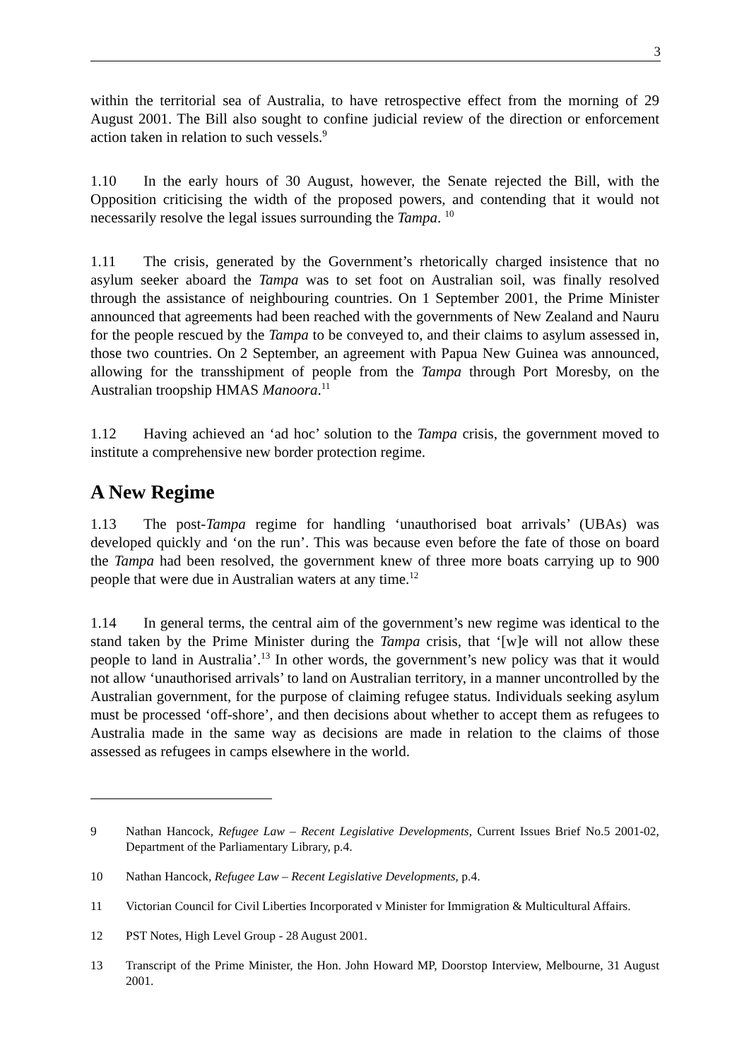3
within the territorial sea of Australia, to have retrospective effect from the morning of 29 August 2001. The Bill also sought to confine judicial review of the direction or enforcement action taken in relation to such vessels.<sup>9</sup>
1.10 In the early hours of 30 August, however, the Senate rejected the Bill, with the Opposition criticising the width of the proposed powers, and contending that it would not necessarily resolve the legal issues surrounding the Tampa. <sup>10</sup>
1.11 The crisis, generated by the Government’s rhetorically charged insistence that no asylum seeker aboard the Tampa was to set foot on Australian soil, was finally resolved through the assistance of neighbouring countries. On 1 September 2001, the Prime Minister announced that agreements had been reached with the governments of New Zealand and Nauru for the people rescued by the Tampa to be conveyed to, and their claims to asylum assessed in, those two countries. On 2 September, an agreement with Papua New Guinea was announced, allowing for the transshipment of people from the Tampa through Port Moresby, on the Australian troopship HMAS Manoora.<sup>11</sup>
1.12 Having achieved an ‘ad hoc’ solution to the Tampa crisis, the government moved to institute a comprehensive new border protection regime.
A New Regime
1.13 The post-Tampa regime for handling ‘unauthorised boat arrivals’ (UBAs) was developed quickly and ‘on the run’. This was because even before the fate of those on board the Tampa had been resolved, the government knew of three more boats carrying up to 900 people that were due in Australian waters at any time.<sup>12</sup>
1.14 In general terms, the central aim of the government’s new regime was identical to the stand taken by the Prime Minister during the Tampa crisis, that ‘[w]e will not allow these people to land in Australia’.<sup>13</sup> In other words, the government’s new policy was that it would not allow ‘unauthorised arrivals’ to land on Australian territory, in a manner uncontrolled by the Australian government, for the purpose of claiming refugee status. Individuals seeking asylum must be processed ‘off-shore’, and then decisions about whether to accept them as refugees to Australia made in the same way as decisions are made in relation to the claims of those assessed as refugees in camps elsewhere in the world.
9 Nathan Hancock, Refugee Law – Recent Legislative Developments, Current Issues Brief No.5 2001-02, Department of the Parliamentary Library, p.4.
10 Nathan Hancock, Refugee Law – Recent Legislative Developments, p.4.
11 Victorian Council for Civil Liberties Incorporated v Minister for Immigration & Multicultural Affairs.
12 PST Notes, High Level Group - 28 August 2001.
13 Transcript of the Prime Minister, the Hon. John Howard MP, Doorstop Interview, Melbourne, 31 August 2001.